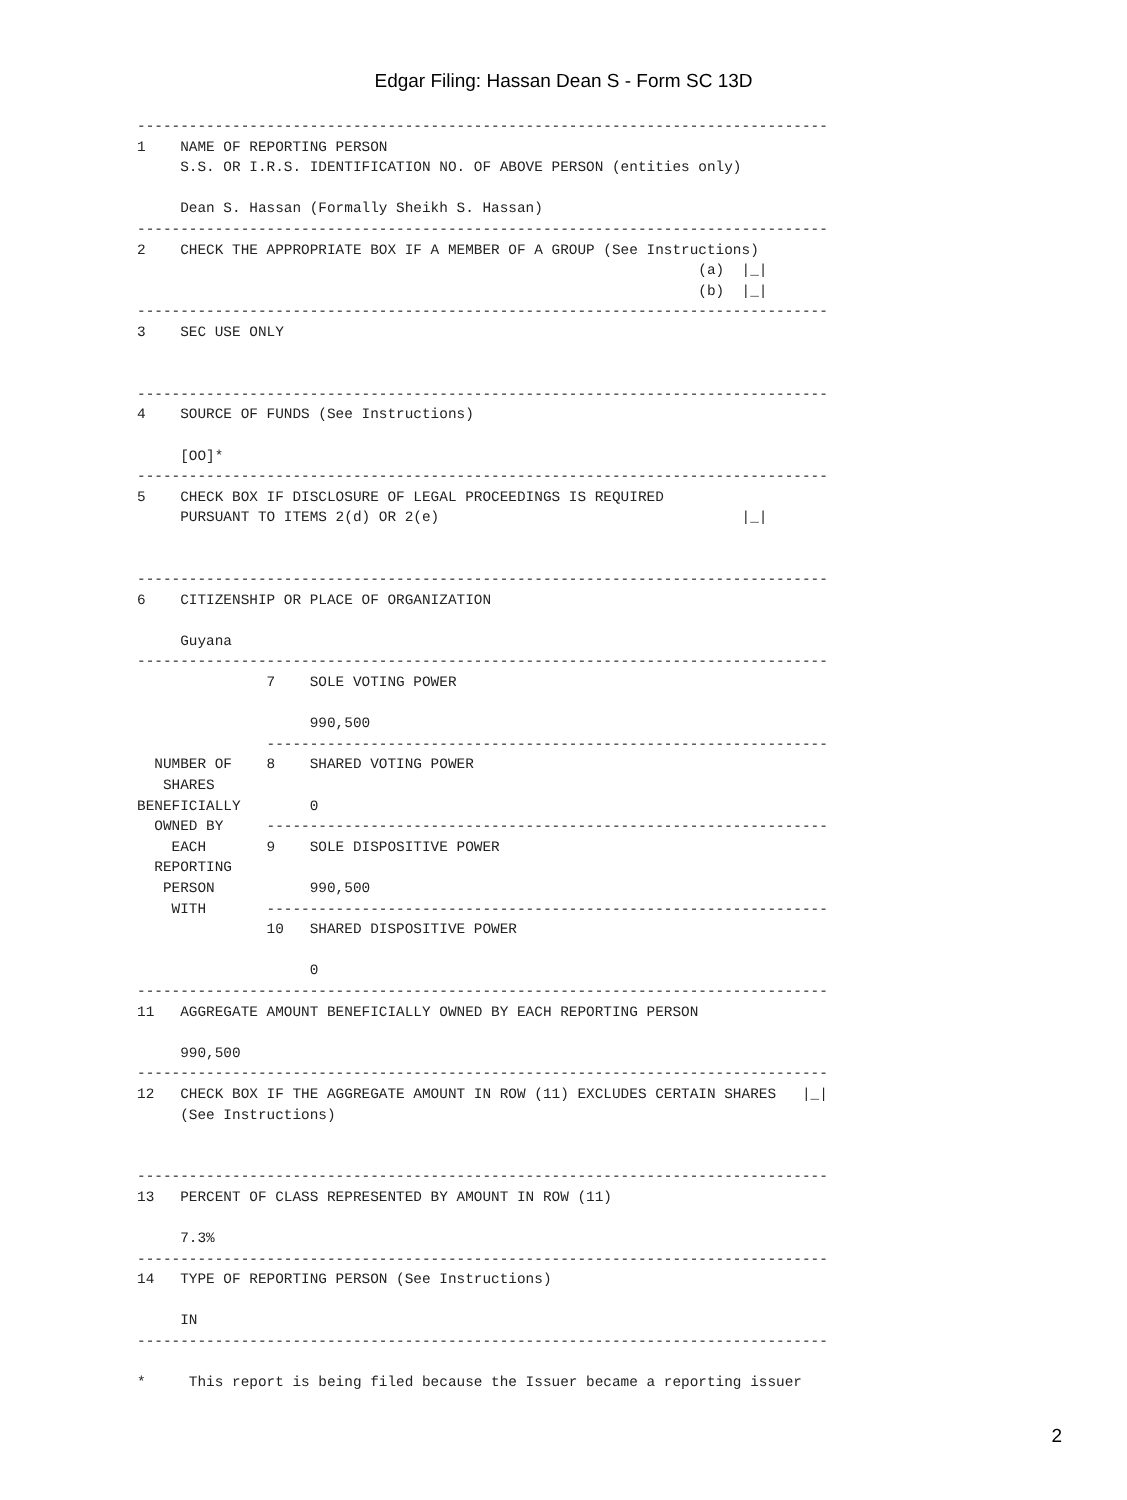Edgar Filing: Hassan Dean S - Form SC 13D
--------------------------------------------------------------------------------
1    NAME OF REPORTING PERSON
     S.S. OR I.R.S. IDENTIFICATION NO. OF ABOVE PERSON (entities only)

     Dean S. Hassan (Formally Sheikh S. Hassan)
--------------------------------------------------------------------------------
2    CHECK THE APPROPRIATE BOX IF A MEMBER OF A GROUP (See Instructions)
                                                                 (a)  |_|
                                                                 (b)  |_|
--------------------------------------------------------------------------------
3    SEC USE ONLY


--------------------------------------------------------------------------------
4    SOURCE OF FUNDS (See Instructions)

     [OO]*
--------------------------------------------------------------------------------
5    CHECK BOX IF DISCLOSURE OF LEGAL PROCEEDINGS IS REQUIRED
     PURSUANT TO ITEMS 2(d) OR 2(e)                                   |_|


--------------------------------------------------------------------------------
6    CITIZENSHIP OR PLACE OF ORGANIZATION

     Guyana
--------------------------------------------------------------------------------
               7    SOLE VOTING POWER

                    990,500
               -----------------------------------------------------------------
  NUMBER OF    8    SHARED VOTING POWER
   SHARES
BENEFICIALLY        0
  OWNED BY     -----------------------------------------------------------------
    EACH       9    SOLE DISPOSITIVE POWER
  REPORTING
   PERSON           990,500
    WITH       -----------------------------------------------------------------
               10   SHARED DISPOSITIVE POWER

                    0
--------------------------------------------------------------------------------
11   AGGREGATE AMOUNT BENEFICIALLY OWNED BY EACH REPORTING PERSON

     990,500
--------------------------------------------------------------------------------
12   CHECK BOX IF THE AGGREGATE AMOUNT IN ROW (11) EXCLUDES CERTAIN SHARES   |_|
     (See Instructions)


--------------------------------------------------------------------------------
13   PERCENT OF CLASS REPRESENTED BY AMOUNT IN ROW (11)

     7.3%
--------------------------------------------------------------------------------
14   TYPE OF REPORTING PERSON (See Instructions)

     IN
--------------------------------------------------------------------------------

*     This report is being filed because the Issuer became a reporting issuer
2